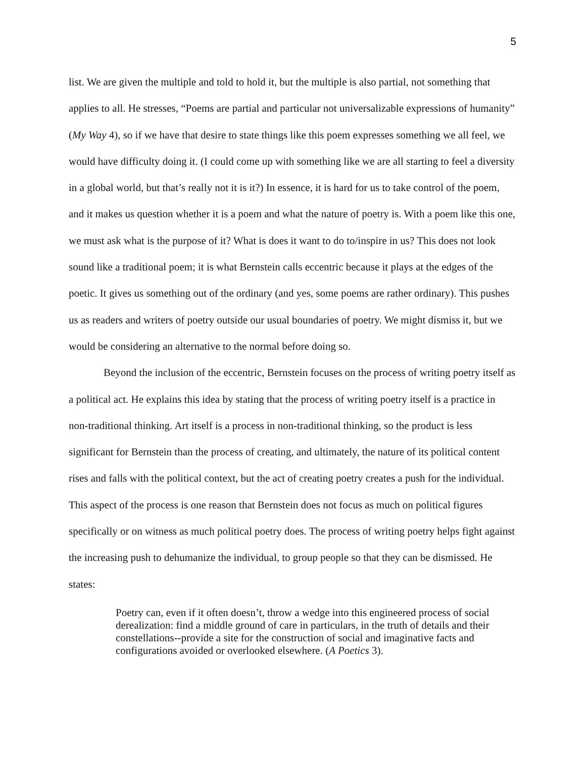5
list. We are given the multiple and told to hold it, but the multiple is also partial, not something that applies to all. He stresses, “Poems are partial and particular not universalizable expressions of humanity” (My Way 4), so if we have that desire to state things like this poem expresses something we all feel, we would have difficulty doing it. (I could come up with something like we are all starting to feel a diversity in a global world, but that’s really not it is it?) In essence, it is hard for us to take control of the poem, and it makes us question whether it is a poem and what the nature of poetry is. With a poem like this one, we must ask what is the purpose of it? What is does it want to do to/inspire in us? This does not look sound like a traditional poem; it is what Bernstein calls eccentric because it plays at the edges of the poetic. It gives us something out of the ordinary (and yes, some poems are rather ordinary). This pushes us as readers and writers of poetry outside our usual boundaries of poetry. We might dismiss it, but we would be considering an alternative to the normal before doing so.
Beyond the inclusion of the eccentric, Bernstein focuses on the process of writing poetry itself as a political act. He explains this idea by stating that the process of writing poetry itself is a practice in non-traditional thinking. Art itself is a process in non-traditional thinking, so the product is less significant for Bernstein than the process of creating, and ultimately, the nature of its political content rises and falls with the political context, but the act of creating poetry creates a push for the individual. This aspect of the process is one reason that Bernstein does not focus as much on political figures specifically or on witness as much political poetry does. The process of writing poetry helps fight against the increasing push to dehumanize the individual, to group people so that they can be dismissed. He states:
Poetry can, even if it often doesn’t, throw a wedge into this engineered process of social derealization: find a middle ground of care in particulars, in the truth of details and their constellations--provide a site for the construction of social and imaginative facts and configurations avoided or overlooked elsewhere. (A Poetics 3).